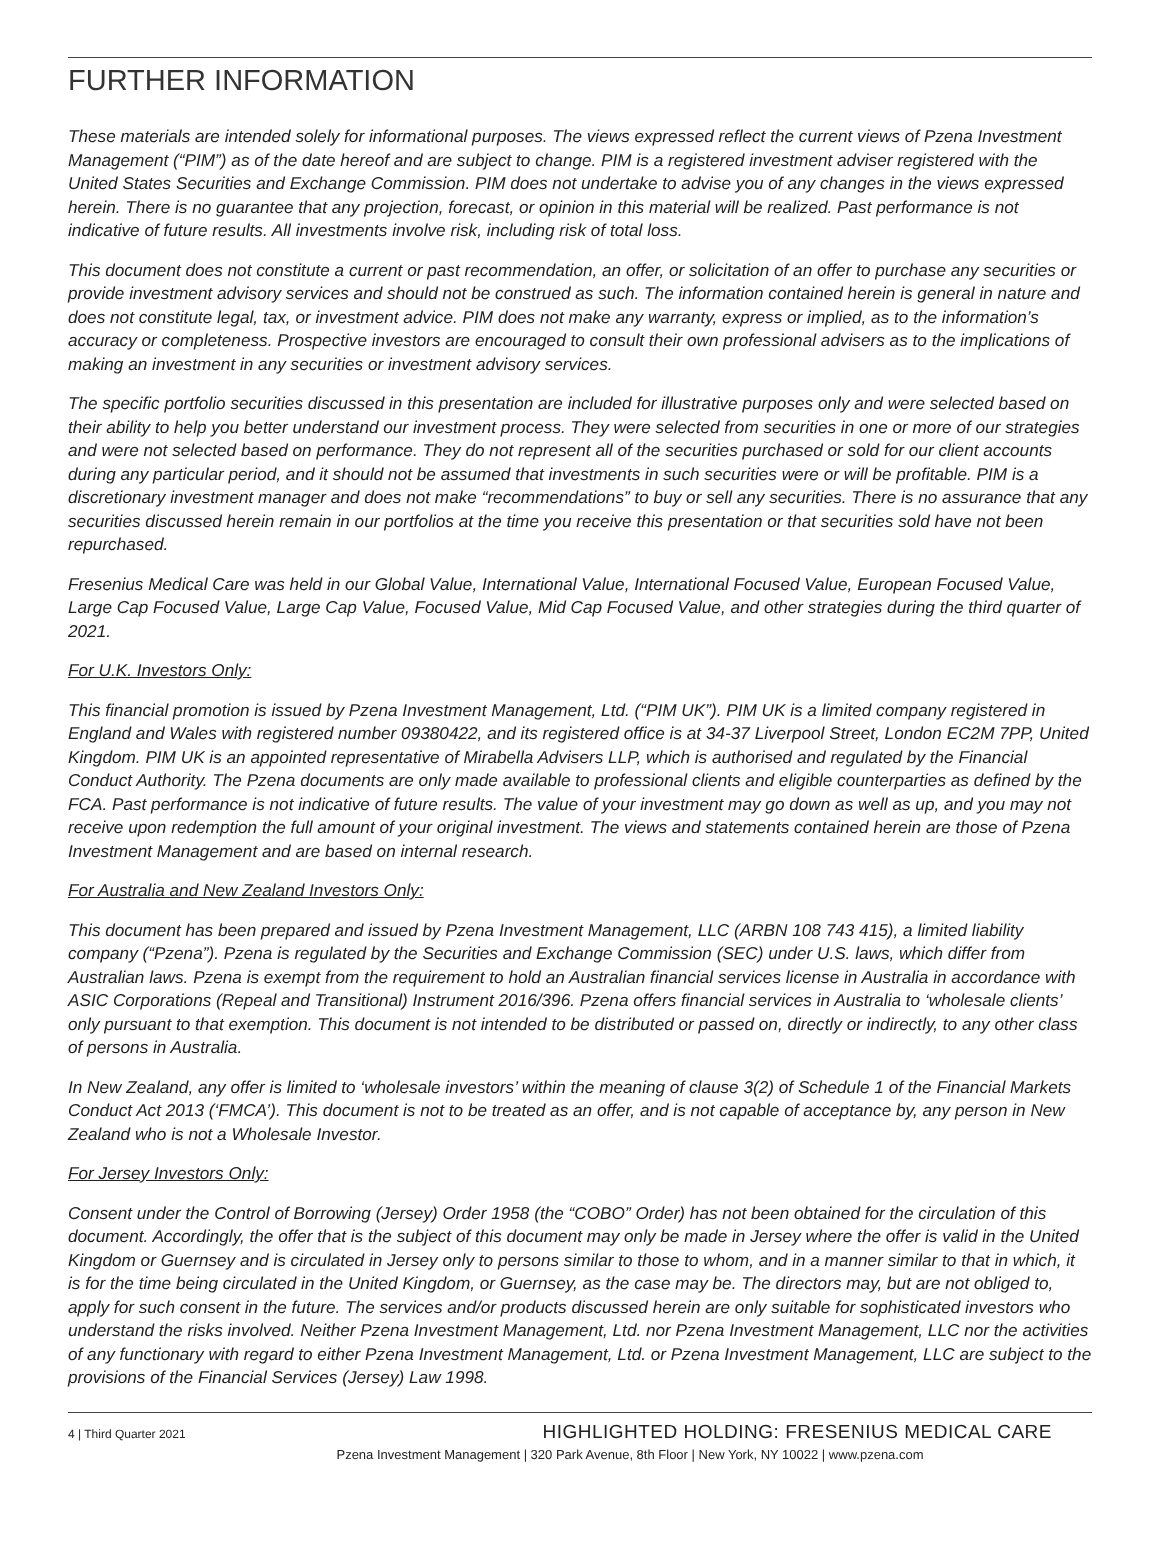FURTHER INFORMATION
These materials are intended solely for informational purposes. The views expressed reflect the current views of Pzena Investment Management (“PIM”) as of the date hereof and are subject to change. PIM is a registered investment adviser registered with the United States Securities and Exchange Commission. PIM does not undertake to advise you of any changes in the views expressed herein. There is no guarantee that any projection, forecast, or opinion in this material will be realized. Past performance is not indicative of future results. All investments involve risk, including risk of total loss.
This document does not constitute a current or past recommendation, an offer, or solicitation of an offer to purchase any securities or provide investment advisory services and should not be construed as such. The information contained herein is general in nature and does not constitute legal, tax, or investment advice. PIM does not make any warranty, express or implied, as to the information’s accuracy or completeness. Prospective investors are encouraged to consult their own professional advisers as to the implications of making an investment in any securities or investment advisory services.
The specific portfolio securities discussed in this presentation are included for illustrative purposes only and were selected based on their ability to help you better understand our investment process. They were selected from securities in one or more of our strategies and were not selected based on performance. They do not represent all of the securities purchased or sold for our client accounts during any particular period, and it should not be assumed that investments in such securities were or will be profitable. PIM is a discretionary investment manager and does not make “recommendations” to buy or sell any securities. There is no assurance that any securities discussed herein remain in our portfolios at the time you receive this presentation or that securities sold have not been repurchased.
Fresenius Medical Care was held in our Global Value, International Value, International Focused Value, European Focused Value, Large Cap Focused Value, Large Cap Value, Focused Value, Mid Cap Focused Value, and other strategies during the third quarter of 2021.
For U.K. Investors Only:
This financial promotion is issued by Pzena Investment Management, Ltd. (“PIM UK”). PIM UK is a limited company registered in England and Wales with registered number 09380422, and its registered office is at 34-37 Liverpool Street, London EC2M 7PP, United Kingdom. PIM UK is an appointed representative of Mirabella Advisers LLP, which is authorised and regulated by the Financial Conduct Authority. The Pzena documents are only made available to professional clients and eligible counterparties as defined by the FCA. Past performance is not indicative of future results. The value of your investment may go down as well as up, and you may not receive upon redemption the full amount of your original investment. The views and statements contained herein are those of Pzena Investment Management and are based on internal research.
For Australia and New Zealand Investors Only:
This document has been prepared and issued by Pzena Investment Management, LLC (ARBN 108 743 415), a limited liability company (“Pzena”). Pzena is regulated by the Securities and Exchange Commission (SEC) under U.S. laws, which differ from Australian laws. Pzena is exempt from the requirement to hold an Australian financial services license in Australia in accordance with ASIC Corporations (Repeal and Transitional) Instrument 2016/396. Pzena offers financial services in Australia to ‘wholesale clients’ only pursuant to that exemption. This document is not intended to be distributed or passed on, directly or indirectly, to any other class of persons in Australia.
In New Zealand, any offer is limited to ‘wholesale investors’ within the meaning of clause 3(2) of Schedule 1 of the Financial Markets Conduct Act 2013 (‘FMCA’). This document is not to be treated as an offer, and is not capable of acceptance by, any person in New Zealand who is not a Wholesale Investor.
For Jersey Investors Only:
Consent under the Control of Borrowing (Jersey) Order 1958 (the “COBO” Order) has not been obtained for the circulation of this document. Accordingly, the offer that is the subject of this document may only be made in Jersey where the offer is valid in the United Kingdom or Guernsey and is circulated in Jersey only to persons similar to those to whom, and in a manner similar to that in which, it is for the time being circulated in the United Kingdom, or Guernsey, as the case may be. The directors may, but are not obliged to, apply for such consent in the future. The services and/or products discussed herein are only suitable for sophisticated investors who understand the risks involved. Neither Pzena Investment Management, Ltd. nor Pzena Investment Management, LLC nor the activities of any functionary with regard to either Pzena Investment Management, Ltd. or Pzena Investment Management, LLC are subject to the provisions of the Financial Services (Jersey) Law 1998.
4 | Third Quarter 2021 HIGHLIGHTED HOLDING: FRESENIUS MEDICAL CARE
Pzena Investment Management | 320 Park Avenue, 8th Floor | New York, NY 10022 | www.pzena.com